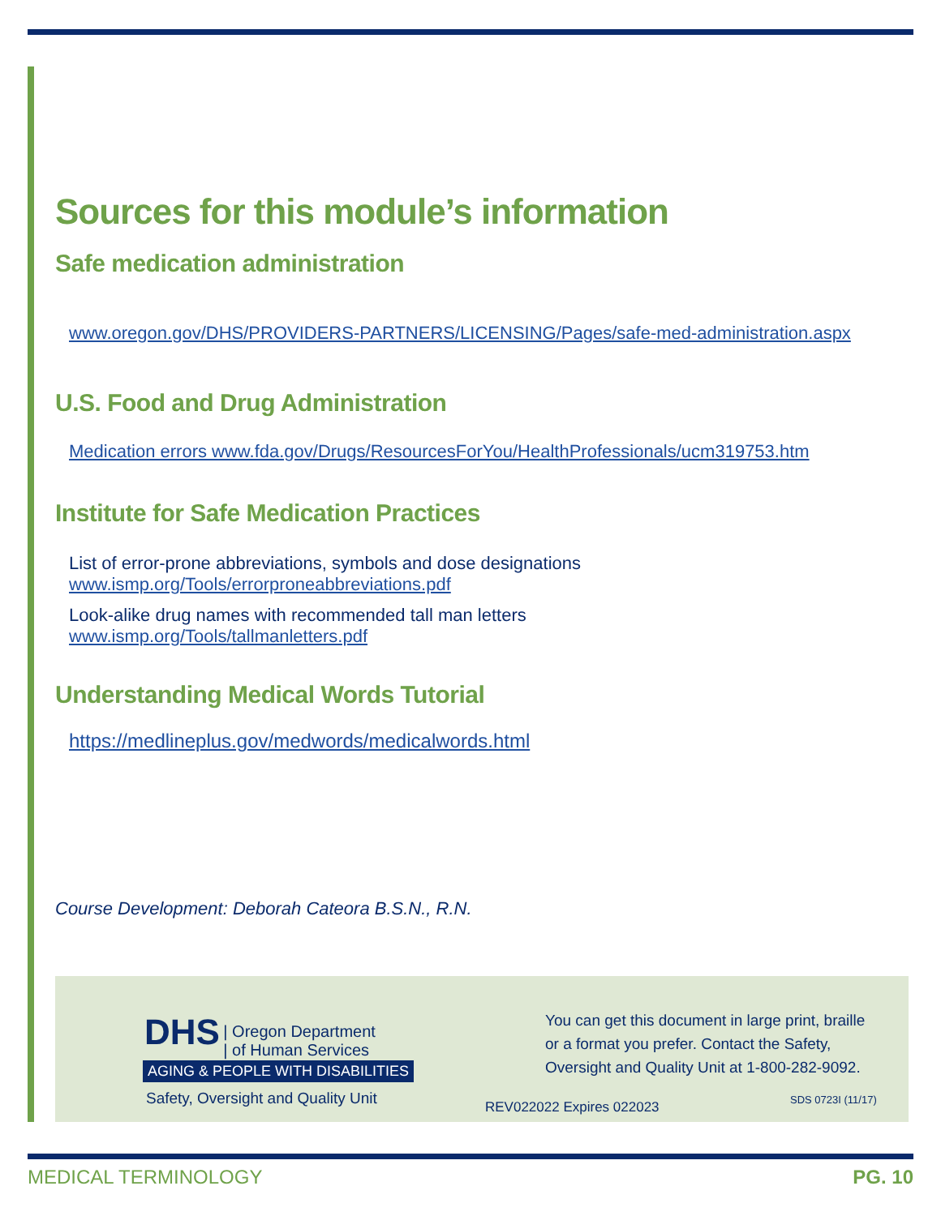Sources for this module’s information
Safe medication administration
www.oregon.gov/DHS/PROVIDERS-PARTNERS/LICENSING/Pages/safe-med-administration.aspx
U.S. Food and Drug Administration
Medication errors www.fda.gov/Drugs/ResourcesForYou/HealthProfessionals/ucm319753.htm
Institute for Safe Medication Practices
List of error-prone abbreviations, symbols and dose designations
www.ismp.org/Tools/errorproneabbreviations.pdf
Look-alike drug names with recommended tall man letters
www.ismp.org/Tools/tallmanletters.pdf
Understanding Medical Words Tutorial
https://medlineplus.gov/medwords/medicalwords.html
Course Development: Deborah Cateora B.S.N., R.N.
DHS | Oregon Department
| of Human Services
AGING & PEOPLE WITH DISABILITIES
Safety, Oversight and Quality Unit
You can get this document in large print, braille
or a format you prefer. Contact the Safety,
Oversight and Quality Unit at 1-800-282-9092.
REV022022 Expires 022023 SDS 0723I (11/17)
MEDICAL TERMINOLOGY PG. 10